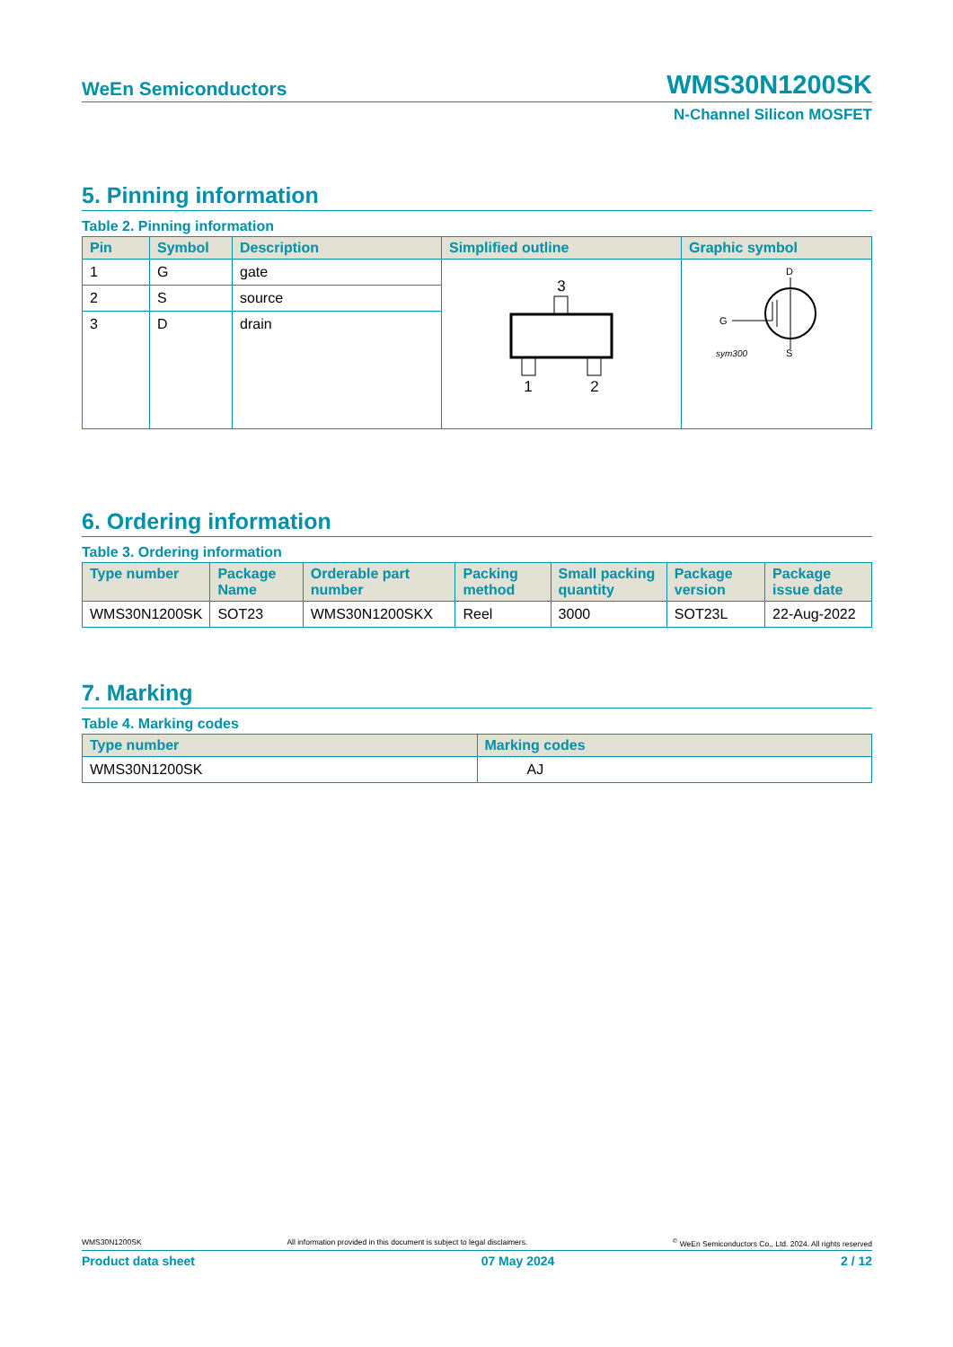WeEn Semiconductors WMS30N1200SK
N-Channel Silicon MOSFET
5. Pinning information
Table 2. Pinning information
| Pin | Symbol | Description | Simplified outline | Graphic symbol |
| --- | --- | --- | --- | --- |
| 1 | G | gate | 3 1 2 | D G sym300 S |
| 2 | S | source | | |
| 3 | D | drain | | |
6. Ordering information
Table 3. Ordering information
| Type number | Package Name | Orderable part number | Packing method | Small packing quantity | Package version | Package issue date |
| --- | --- | --- | --- | --- | --- | --- |
| WMS30N1200SK | SOT23 | WMS30N1200SKX | Reel | 3000 | SOT23L | 22-Aug-2022 |
7. Marking
Table 4. Marking codes
| Type number | Marking codes |
| --- | --- |
| WMS30N1200SK | AJ |
WMS30N1200SK All information provided in this document is subject to legal disclaimers.<sup>©</sup> WeEn Semiconductors Co., Ltd. 2024. All rights reserved
Product data sheet 07 May 2024 2 / 12